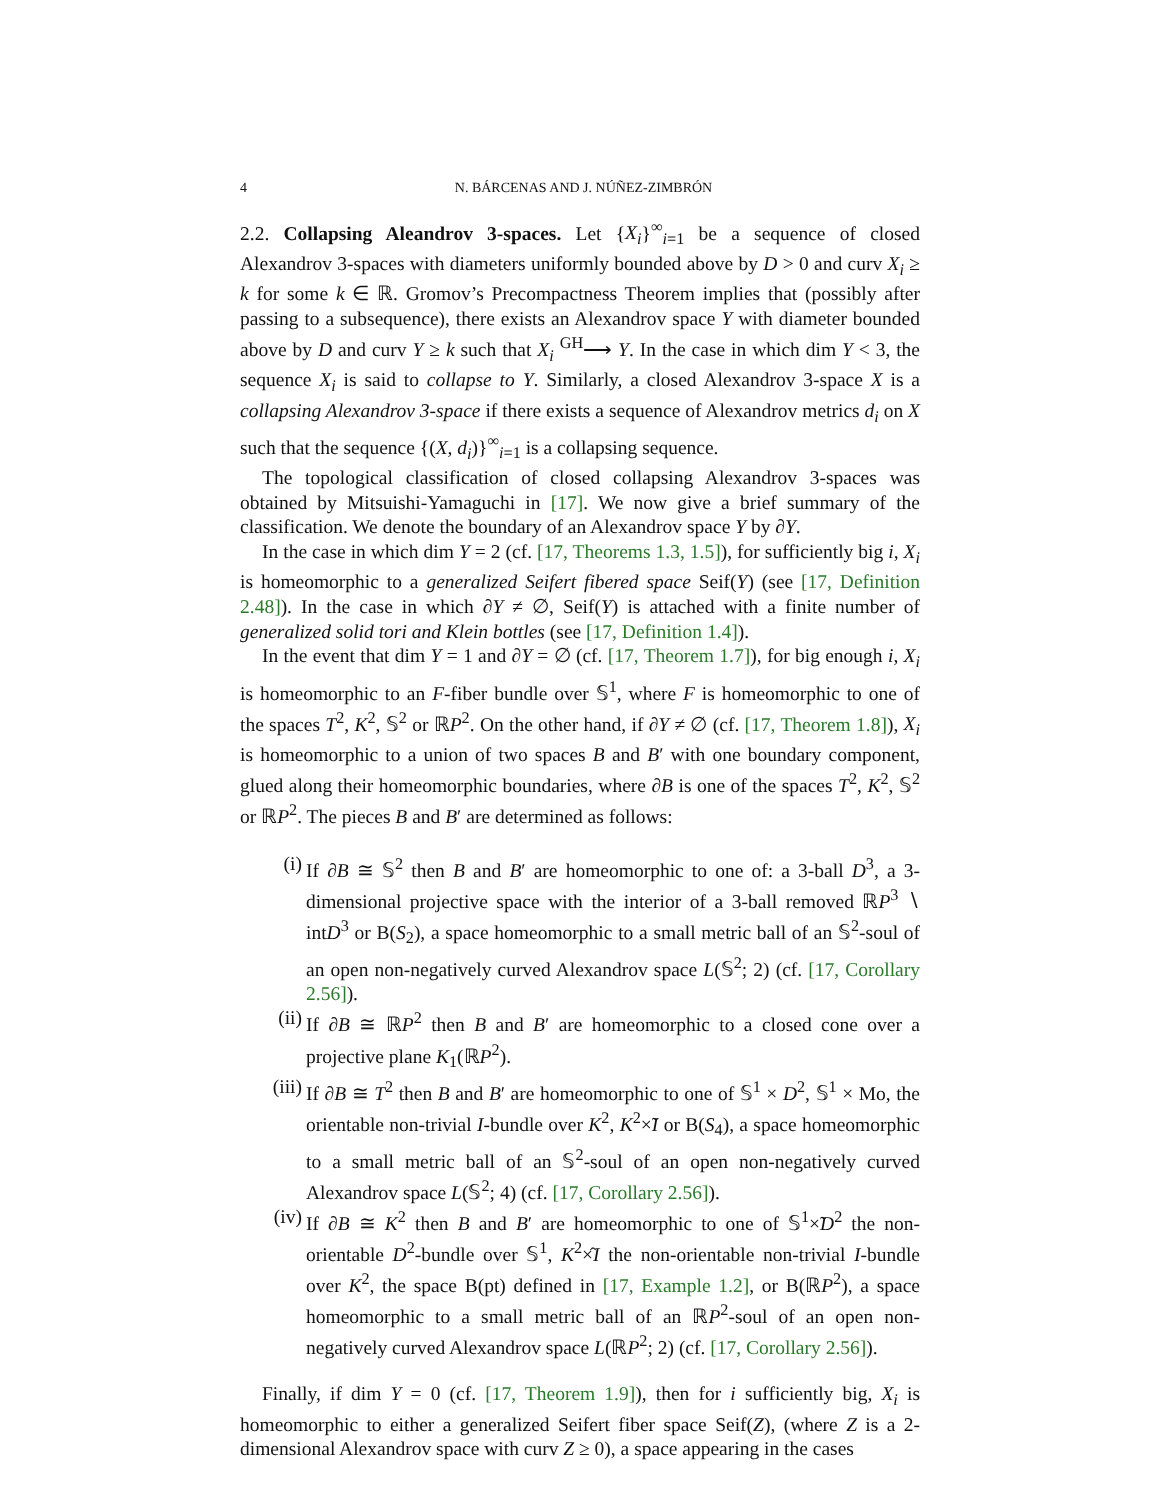4 N. BÁRCENAS AND J. NÚÑEZ-ZIMBRÓN
2.2. Collapsing Aleandrov 3-spaces. Let {X<sub>i</sub>}<sup>∞</sup><sub>i=1</sub> be a sequence of closed Alexandrov 3-spaces with diameters uniformly bounded above by D > 0 and curv X<sub>i</sub> ≥ k for some k ∈ ℝ. Gromov’s Precompactness Theorem implies that (possibly after passing to a subsequence), there exists an Alexandrov space Y with diameter bounded above by D and curv Y ≥ k such that X<sub>i</sub> <sup>GH</sup>⟶ Y. In the case in which dim Y < 3, the sequence X<sub>i</sub> is said to collapse to Y. Similarly, a closed Alexandrov 3-space X is a collapsing Alexandrov 3-space if there exists a sequence of Alexandrov metrics d<sub>i</sub> on X such that the sequence {(X, d<sub>i</sub>)}<sup>∞</sup><sub>i=1</sub> is a collapsing sequence.
The topological classification of closed collapsing Alexandrov 3-spaces was obtained by Mitsuishi-Yamaguchi in [17]. We now give a brief summary of the classification. We denote the boundary of an Alexandrov space Y by ∂Y.
In the case in which dim Y = 2 (cf. [17, Theorems 1.3, 1.5]), for sufficiently big i, X<sub>i</sub> is homeomorphic to a generalized Seifert fibered space Seif(Y) (see [17, Definition 2.48]). In the case in which ∂Y ≠ ∅, Seif(Y) is attached with a finite number of generalized solid tori and Klein bottles (see [17, Definition 1.4]).
In the event that dim Y = 1 and ∂Y = ∅ (cf. [17, Theorem 1.7]), for big enough i, X<sub>i</sub> is homeomorphic to an F-fiber bundle over 𝕊<sup>1</sup>, where F is homeomorphic to one of the spaces T<sup>2</sup>, K<sup>2</sup>, 𝕊<sup>2</sup> or ℝP<sup>2</sup>. On the other hand, if ∂Y ≠ ∅ (cf. [17, Theorem 1.8]), X<sub>i</sub> is homeomorphic to a union of two spaces B and B′ with one boundary component, glued along their homeomorphic boundaries, where ∂B is one of the spaces T<sup>2</sup>, K<sup>2</sup>, 𝕊<sup>2</sup> or ℝP<sup>2</sup>. The pieces B and B′ are determined as follows:
(i) If ∂B ≅ 𝕊<sup>2</sup> then B and B′ are homeomorphic to one of: a 3-ball D<sup>3</sup>, a 3-dimensional projective space with the interior of a 3-ball removed ℝP<sup>3</sup> ∖ intD<sup>3</sup> or B(S<sub>2</sub>), a space homeomorphic to a small metric ball of an 𝕊<sup>2</sup>-soul of an open non-negatively curved Alexandrov space L(𝕊<sup>2</sup>; 2) (cf. [17, Corollary 2.56]).
(ii) If ∂B ≅ ℝP<sup>2</sup> then B and B′ are homeomorphic to a closed cone over a projective plane K<sub>1</sub>(ℝP<sup>2</sup>).
(iii) If ∂B ≅ T<sup>2</sup> then B and B′ are homeomorphic to one of 𝕊<sup>1</sup> × D<sup>2</sup>, 𝕊<sup>1</sup> × Mo, the orientable non-trivial I-bundle over K<sup>2</sup>, K<sup>2</sup>×̃I or B(S<sub>4</sub>), a space homeomorphic to a small metric ball of an 𝕊<sup>2</sup>-soul of an open non-negatively curved Alexandrov space L(𝕊<sup>2</sup>; 4) (cf. [17, Corollary 2.56]).
(iv) If ∂B ≅ K<sup>2</sup> then B and B′ are homeomorphic to one of 𝕊<sup>1</sup>×̃D<sup>2</sup> the non-orientable D<sup>2</sup>-bundle over 𝕊<sup>1</sup>, K<sup>2</sup>×̂I the non-orientable non-trivial I-bundle over K<sup>2</sup>, the space B(pt) defined in [17, Example 1.2], or B(ℝP<sup>2</sup>), a space homeomorphic to a small metric ball of an ℝP<sup>2</sup>-soul of an open non-negatively curved Alexandrov space L(ℝP<sup>2</sup>; 2) (cf. [17, Corollary 2.56]).
Finally, if dim Y = 0 (cf. [17, Theorem 1.9]), then for i sufficiently big, X<sub>i</sub> is homeomorphic to either a generalized Seifert fiber space Seif(Z), (where Z is a 2-dimensional Alexandrov space with curv Z ≥ 0), a space appearing in the cases